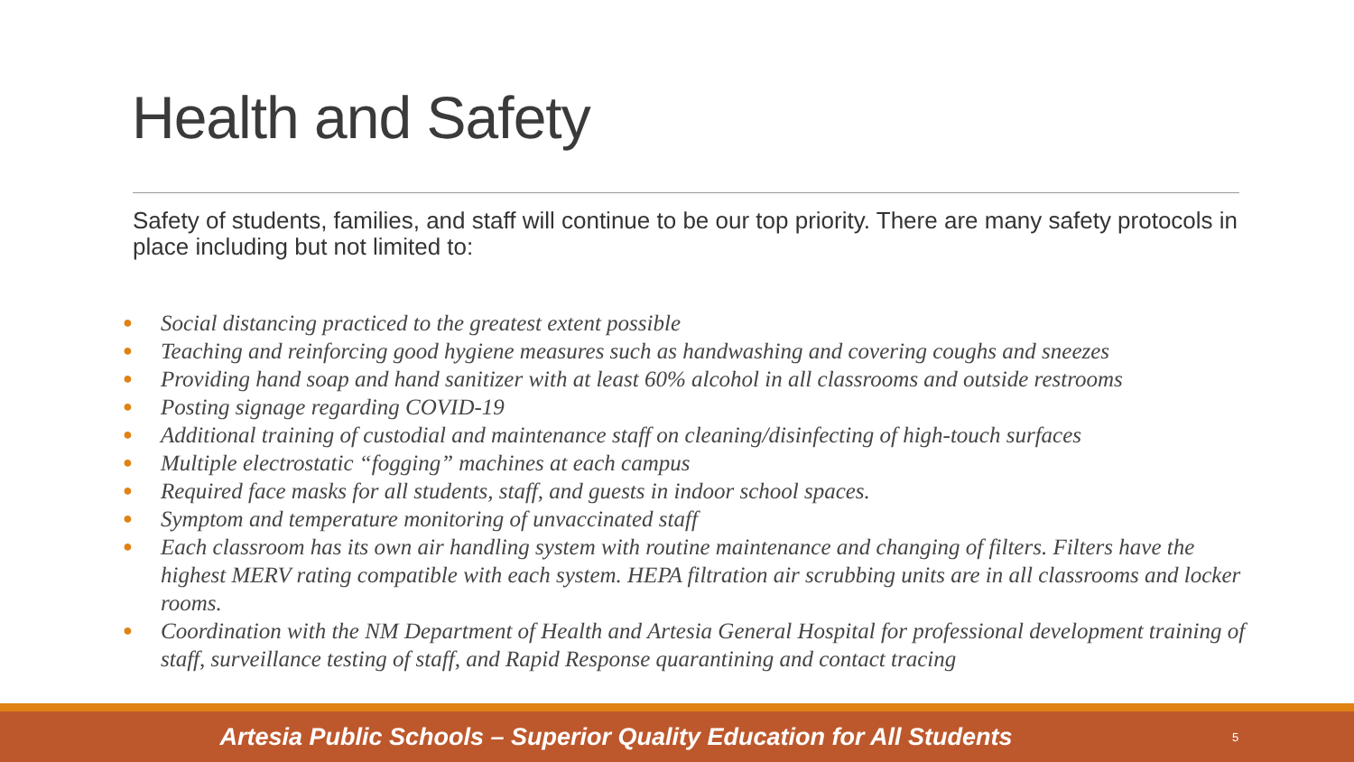Health and Safety
Safety of students, families, and staff will continue to be our top priority. There are many safety protocols in place including but not limited to:
● Social distancing practiced to the greatest extent possible
● Teaching and reinforcing good hygiene measures such as handwashing and covering coughs and sneezes
● Providing hand soap and hand sanitizer with at least 60% alcohol in all classrooms and outside restrooms
● Posting signage regarding COVID-19
● Additional training of custodial and maintenance staff on cleaning/disinfecting of high-touch surfaces
● Multiple electrostatic “fogging” machines at each campus
● Required face masks for all students, staff, and guests in indoor school spaces.
● Symptom and temperature monitoring of unvaccinated staff
● Each classroom has its own air handling system with routine maintenance and changing of filters. Filters have the highest MERV rating compatible with each system. HEPA filtration air scrubbing units are in all classrooms and locker rooms.
● Coordination with the NM Department of Health and Artesia General Hospital for professional development training of staff, surveillance testing of staff, and Rapid Response quarantining and contact tracing
Artesia Public Schools – Superior Quality Education for All Students
5